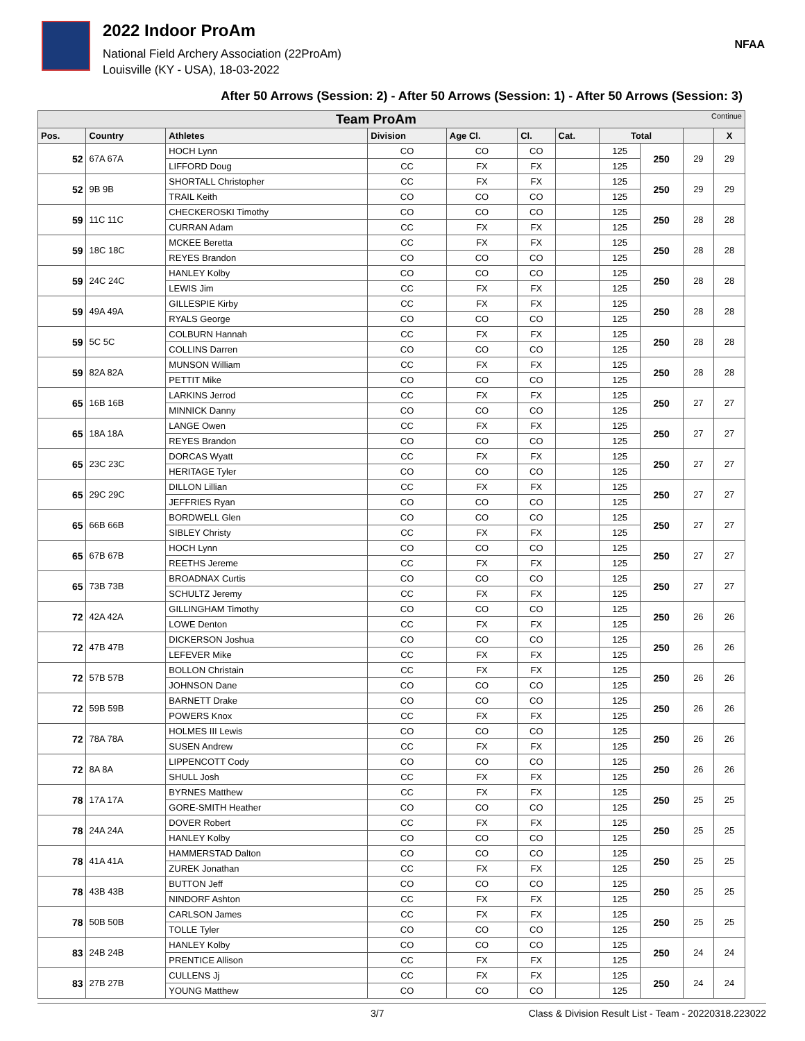2022 Indoor ProAm
National Field Archery Association (22ProAm)
Louisville (KY - USA), 18-03-2022
NFAA
After 50 Arrows (Session: 2) - After 50 Arrows (Session: 1) - After 50 Arrows (Session: 3)
| Team ProAm Continue | | | | | | | | | | |
| --- | --- | --- | --- | --- | --- | --- | --- | --- | --- | --- |
| Pos. | Country | Athletes | Division | Age Cl. | Cl. | Cat. | Total | | | X |
| 52 | 67A 67A | HOCH Lynn | CO | CO | CO | | 125 | 250 | 29 | 29 |
| | | LIFFORD Doug | CC | FX | FX | | 125 | | | |
| 52 | 9B 9B | SHORTALL Christopher | CC | FX | FX | | 125 | 250 | 29 | 29 |
| | | TRAIL Keith | CO | CO | CO | | 125 | | | |
| 59 | 11C 11C | CHECKEROSKI Timothy | CO | CO | CO | | 125 | 250 | 28 | 28 |
| | | CURRAN Adam | CC | FX | FX | | 125 | | | |
| 59 | 18C 18C | MCKEE Beretta | CC | FX | FX | | 125 | 250 | 28 | 28 |
| | | REYES Brandon | CO | CO | CO | | 125 | | | |
| 59 | 24C 24C | HANLEY Kolby | CO | CO | CO | | 125 | 250 | 28 | 28 |
| | | LEWIS Jim | CC | FX | FX | | 125 | | | |
| 59 | 49A 49A | GILLESPIE Kirby | CC | FX | FX | | 125 | 250 | 28 | 28 |
| | | RYALS George | CO | CO | CO | | 125 | | | |
| 59 | 5C 5C | COLBURN Hannah | CC | FX | FX | | 125 | 250 | 28 | 28 |
| | | COLLINS Darren | CO | CO | CO | | 125 | | | |
| 59 | 82A 82A | MUNSON William | CC | FX | FX | | 125 | 250 | 28 | 28 |
| | | PETTIT Mike | CO | CO | CO | | 125 | | | |
| 65 | 16B 16B | LARKINS Jerrod | CC | FX | FX | | 125 | 250 | 27 | 27 |
| | | MINNICK Danny | CO | CO | CO | | 125 | | | |
| 65 | 18A 18A | LANGE Owen | CC | FX | FX | | 125 | 250 | 27 | 27 |
| | | REYES Brandon | CO | CO | CO | | 125 | | | |
| 65 | 23C 23C | DORCAS Wyatt | CC | FX | FX | | 125 | 250 | 27 | 27 |
| | | HERITAGE Tyler | CO | CO | CO | | 125 | | | |
| 65 | 29C 29C | DILLON Lillian | CC | FX | FX | | 125 | 250 | 27 | 27 |
| | | JEFFRIES Ryan | CO | CO | CO | | 125 | | | |
| 65 | 66B 66B | BORDWELL Glen | CO | CO | CO | | 125 | 250 | 27 | 27 |
| | | SIBLEY Christy | CC | FX | FX | | 125 | | | |
| 65 | 67B 67B | HOCH Lynn | CO | CO | CO | | 125 | 250 | 27 | 27 |
| | | REETHS Jereme | CC | FX | FX | | 125 | | | |
| 65 | 73B 73B | BROADNAX Curtis | CO | CO | CO | | 125 | 250 | 27 | 27 |
| | | SCHULTZ Jeremy | CC | FX | FX | | 125 | | | |
| 72 | 42A 42A | GILLINGHAM Timothy | CO | CO | CO | | 125 | 250 | 26 | 26 |
| | | LOWE Denton | CC | FX | FX | | 125 | | | |
| 72 | 47B 47B | DICKERSON Joshua | CO | CO | CO | | 125 | 250 | 26 | 26 |
| | | LEFEVER Mike | CC | FX | FX | | 125 | | | |
| 72 | 57B 57B | BOLLON Christain | CC | FX | FX | | 125 | 250 | 26 | 26 |
| | | JOHNSON Dane | CO | CO | CO | | 125 | | | |
| 72 | 59B 59B | BARNETT Drake | CO | CO | CO | | 125 | 250 | 26 | 26 |
| | | POWERS Knox | CC | FX | FX | | 125 | | | |
| 72 | 78A 78A | HOLMES III Lewis | CO | CO | CO | | 125 | 250 | 26 | 26 |
| | | SUSEN Andrew | CC | FX | FX | | 125 | | | |
| 72 | 8A 8A | LIPPENCOTT Cody | CO | CO | CO | | 125 | 250 | 26 | 26 |
| | | SHULL Josh | CC | FX | FX | | 125 | | | |
| 78 | 17A 17A | BYRNES Matthew | CC | FX | FX | | 125 | 250 | 25 | 25 |
| | | GORE-SMITH Heather | CO | CO | CO | | 125 | | | |
| 78 | 24A 24A | DOVER Robert | CC | FX | FX | | 125 | 250 | 25 | 25 |
| | | HANLEY Kolby | CO | CO | CO | | 125 | | | |
| 78 | 41A 41A | HAMMERSTAD Dalton | CO | CO | CO | | 125 | 250 | 25 | 25 |
| | | ZUREK Jonathan | CC | FX | FX | | 125 | | | |
| 78 | 43B 43B | BUTTON Jeff | CO | CO | CO | | 125 | 250 | 25 | 25 |
| | | NINDORF Ashton | CC | FX | FX | | 125 | | | |
| 78 | 50B 50B | CARLSON James | CC | FX | FX | | 125 | 250 | 25 | 25 |
| | | TOLLE Tyler | CO | CO | CO | | 125 | | | |
| 83 | 24B 24B | HANLEY Kolby | CO | CO | CO | | 125 | 250 | 24 | 24 |
| | | PRENTICE Allison | CC | FX | FX | | 125 | | | |
| 83 | 27B 27B | CULLENS Jj | CC | FX | FX | | 125 | 250 | 24 | 24 |
| | | YOUNG Matthew | CO | CO | CO | | 125 | | | |
3/7 Class & Division Result List - Team - 20220318.223022